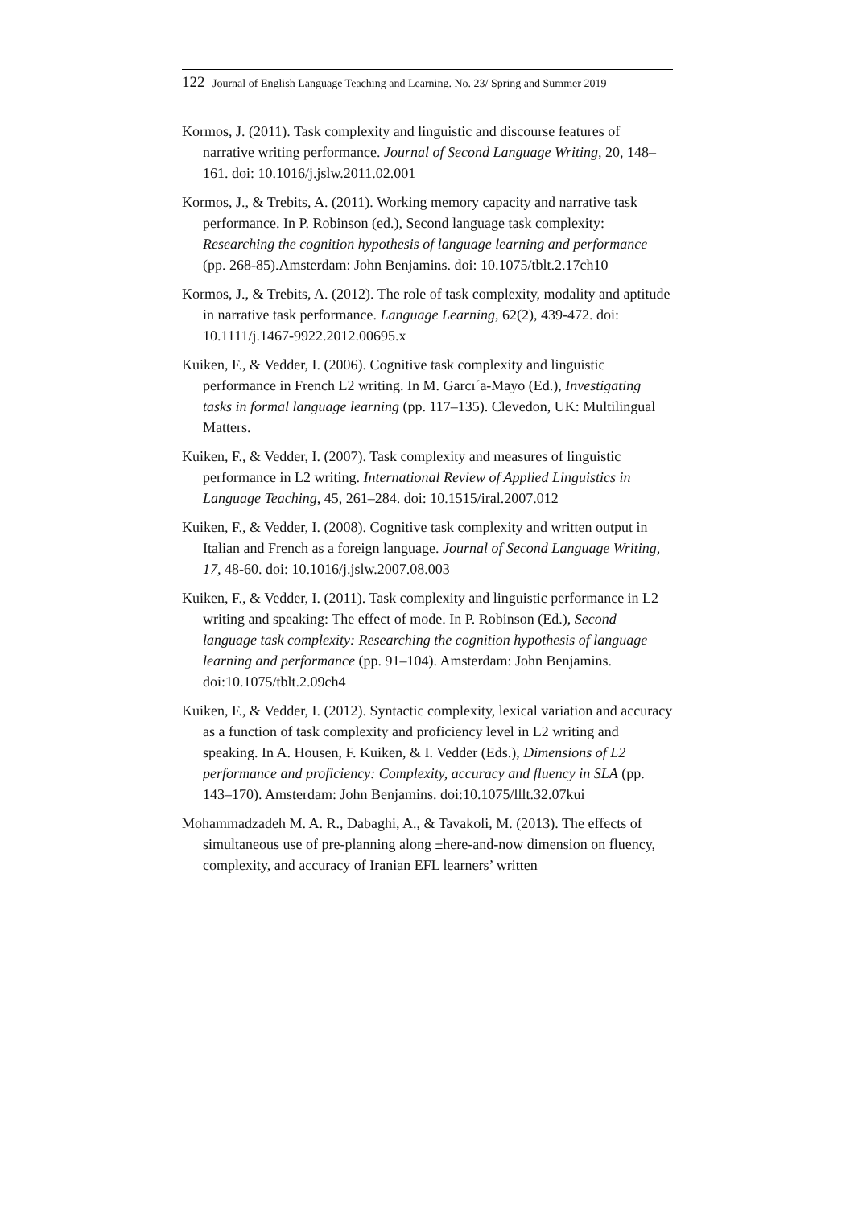122 Journal of English Language Teaching and Learning. No. 23/ Spring and Summer 2019
Kormos, J. (2011). Task complexity and linguistic and discourse features of narrative writing performance. Journal of Second Language Writing, 20, 148–161. doi: 10.1016/j.jslw.2011.02.001
Kormos, J., & Trebits, A. (2011). Working memory capacity and narrative task performance. In P. Robinson (ed.), Second language task complexity: Researching the cognition hypothesis of language learning and performance (pp. 268-85).Amsterdam: John Benjamins. doi: 10.1075/tblt.2.17ch10
Kormos, J., & Trebits, A. (2012). The role of task complexity, modality and aptitude in narrative task performance. Language Learning, 62(2), 439-472. doi: 10.1111/j.1467-9922.2012.00695.x
Kuiken, F., & Vedder, I. (2006). Cognitive task complexity and linguistic performance in French L2 writing. In M. Garcı´a-Mayo (Ed.), Investigating tasks in formal language learning (pp. 117–135). Clevedon, UK: Multilingual Matters.
Kuiken, F., & Vedder, I. (2007). Task complexity and measures of linguistic performance in L2 writing. International Review of Applied Linguistics in Language Teaching, 45, 261–284. doi: 10.1515/iral.2007.012
Kuiken, F., & Vedder, I. (2008). Cognitive task complexity and written output in Italian and French as a foreign language. Journal of Second Language Writing, 17, 48-60. doi: 10.1016/j.jslw.2007.08.003
Kuiken, F., & Vedder, I. (2011). Task complexity and linguistic performance in L2 writing and speaking: The effect of mode. In P. Robinson (Ed.), Second language task complexity: Researching the cognition hypothesis of language learning and performance (pp. 91–104). Amsterdam: John Benjamins. doi:10.1075/tblt.2.09ch4
Kuiken, F., & Vedder, I. (2012). Syntactic complexity, lexical variation and accuracy as a function of task complexity and proficiency level in L2 writing and speaking. In A. Housen, F. Kuiken, & I. Vedder (Eds.), Dimensions of L2 performance and proficiency: Complexity, accuracy and fluency in SLA (pp. 143–170). Amsterdam: John Benjamins. doi:10.1075/lllt.32.07kui
Mohammadzadeh M. A. R., Dabaghi, A., & Tavakoli, M. (2013). The effects of simultaneous use of pre-planning along ±here-and-now dimension on fluency, complexity, and accuracy of Iranian EFL learners’ written